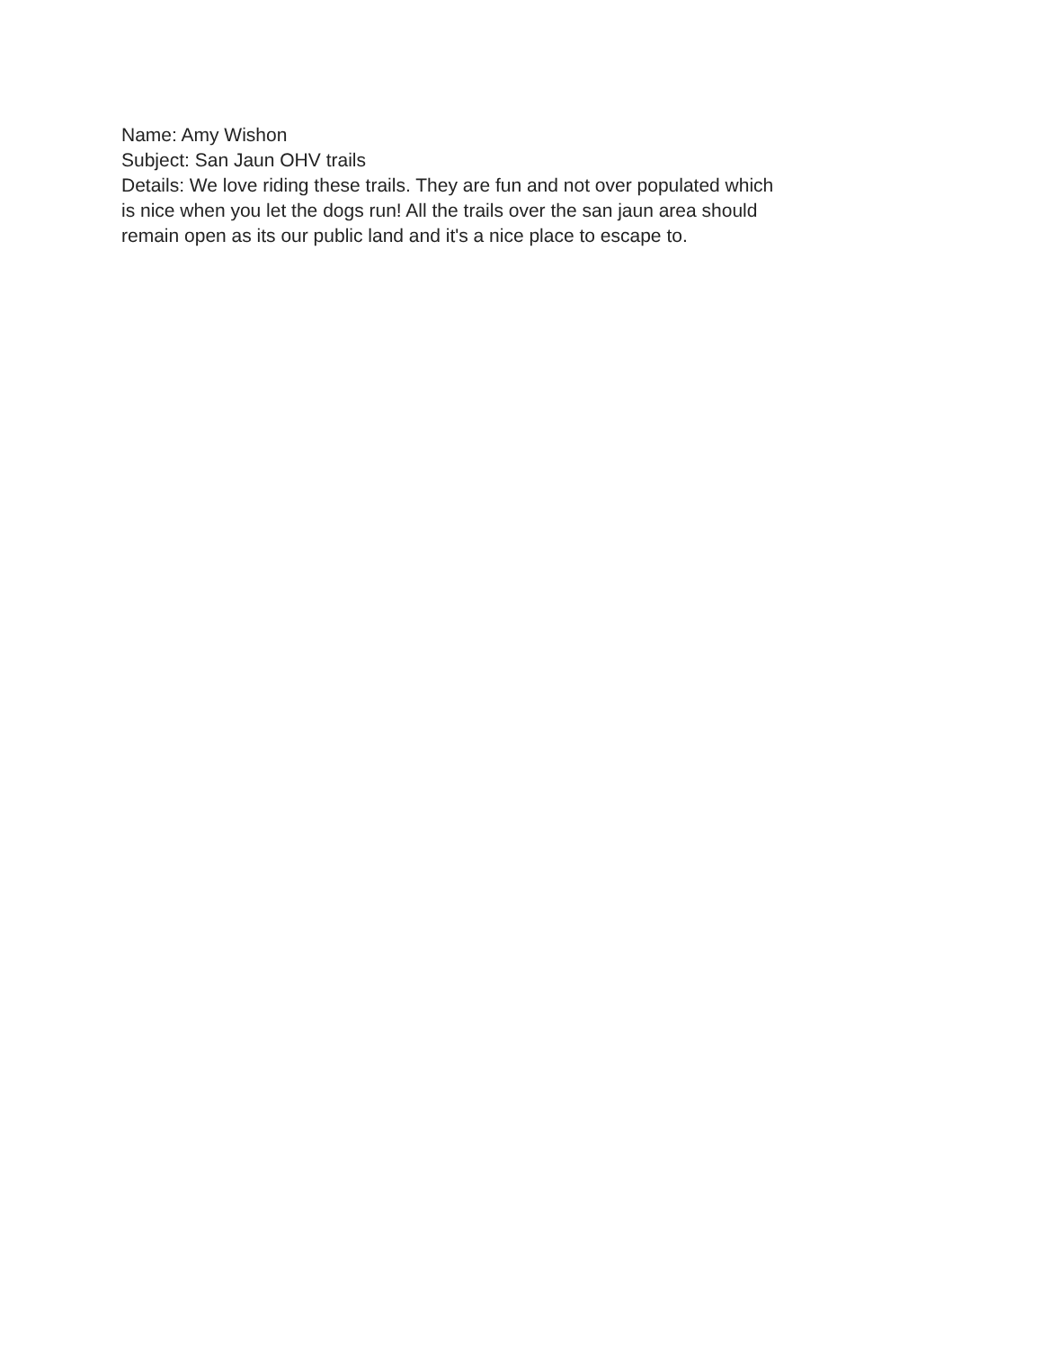Name: Amy Wishon
Subject: San Jaun OHV trails
Details: We love riding these trails. They are fun and not over populated which is nice when you let the dogs run! All the trails over the san jaun area should remain open as its our public land and it's a nice place to escape to.